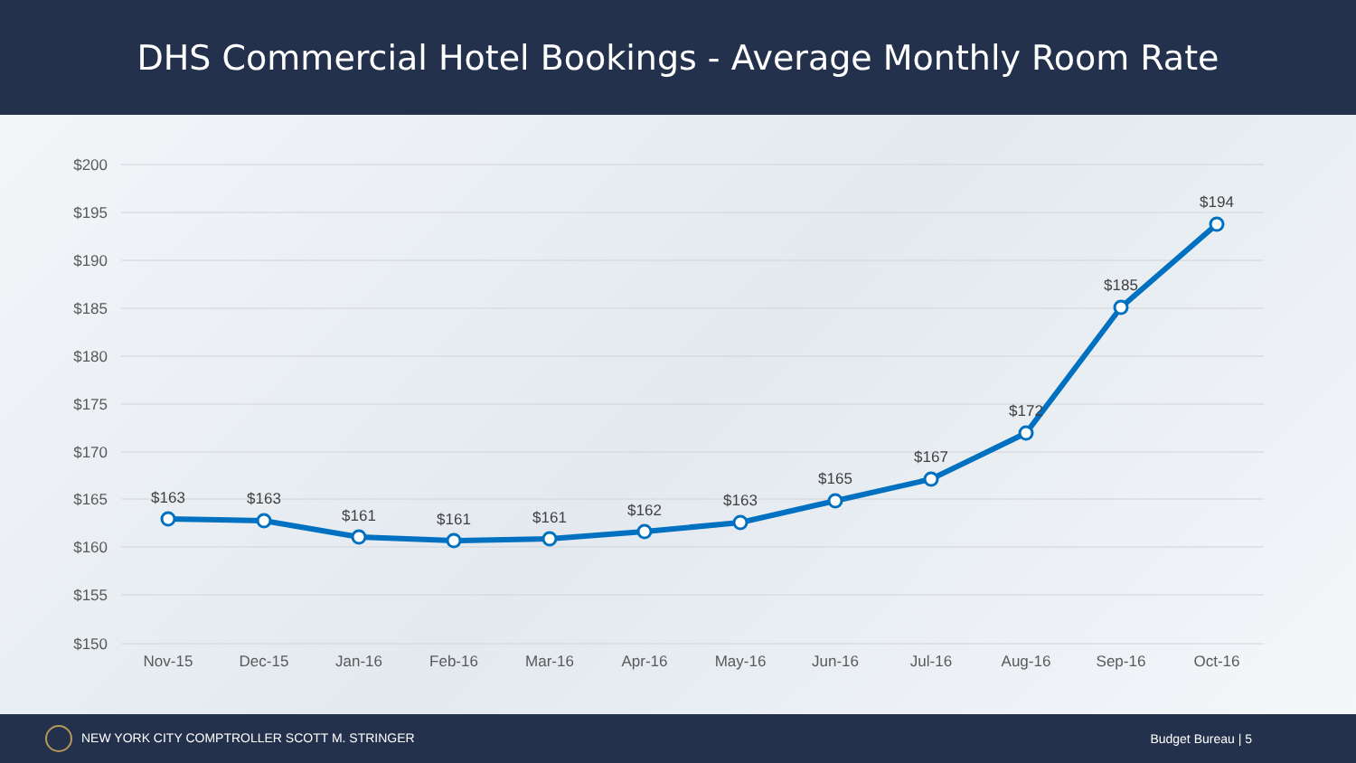DHS Commercial Hotel Bookings - Average Monthly Room Rate
$200
$195
$190
$185
$180
$175
$170
$165
$160
$155
$150
Nov-15
Dec-15
Jan-16
Feb-16
Mar-16
Apr-16
May-16
Jun-16
Jul-16
Aug-16
Sep-16
Oct-16
$163
$163
$161
$161
$161
$162
$163
$165
$167
$172
$185
$194
NEW YORK CITY COMPTROLLER SCOTT M. STRINGER Budget Bureau | 5